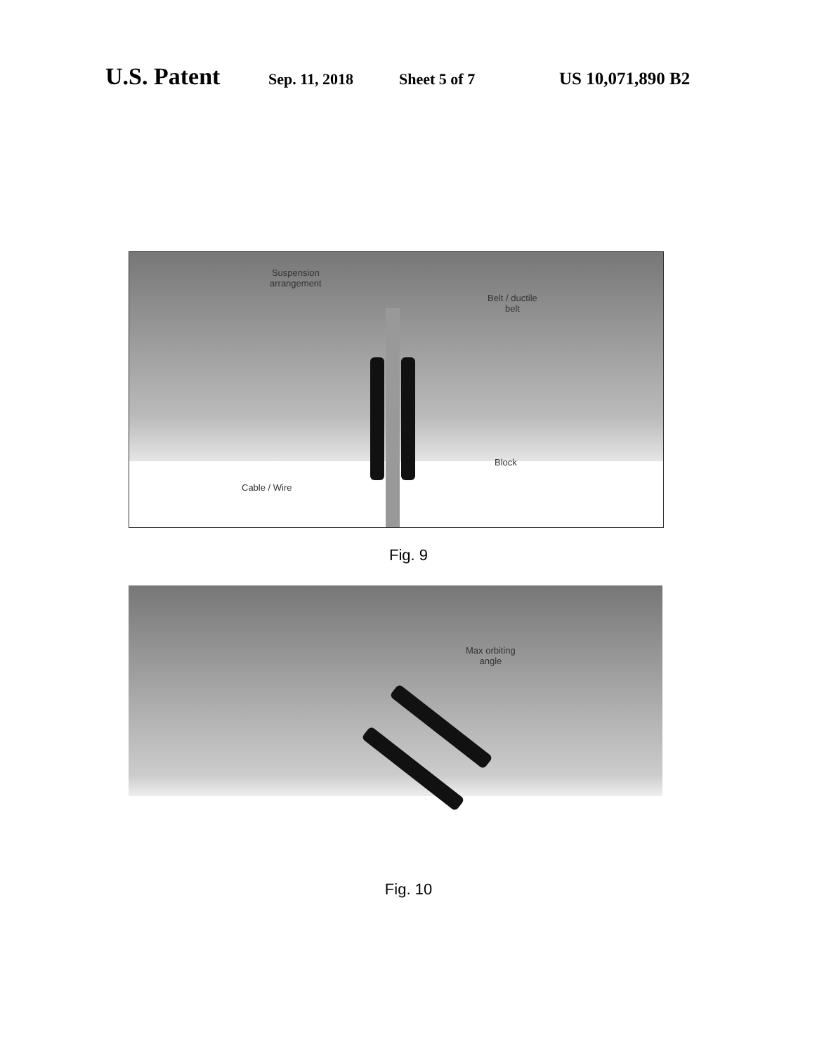U.S. Patent Sep. 11, 2018 Sheet 5 of 7 US 10,071,890 B2
Suspension
arrangement
Belt / ductile
belt
Block
Cable / Wire
Fig. 9
Max orbiting
angle
Fig. 10